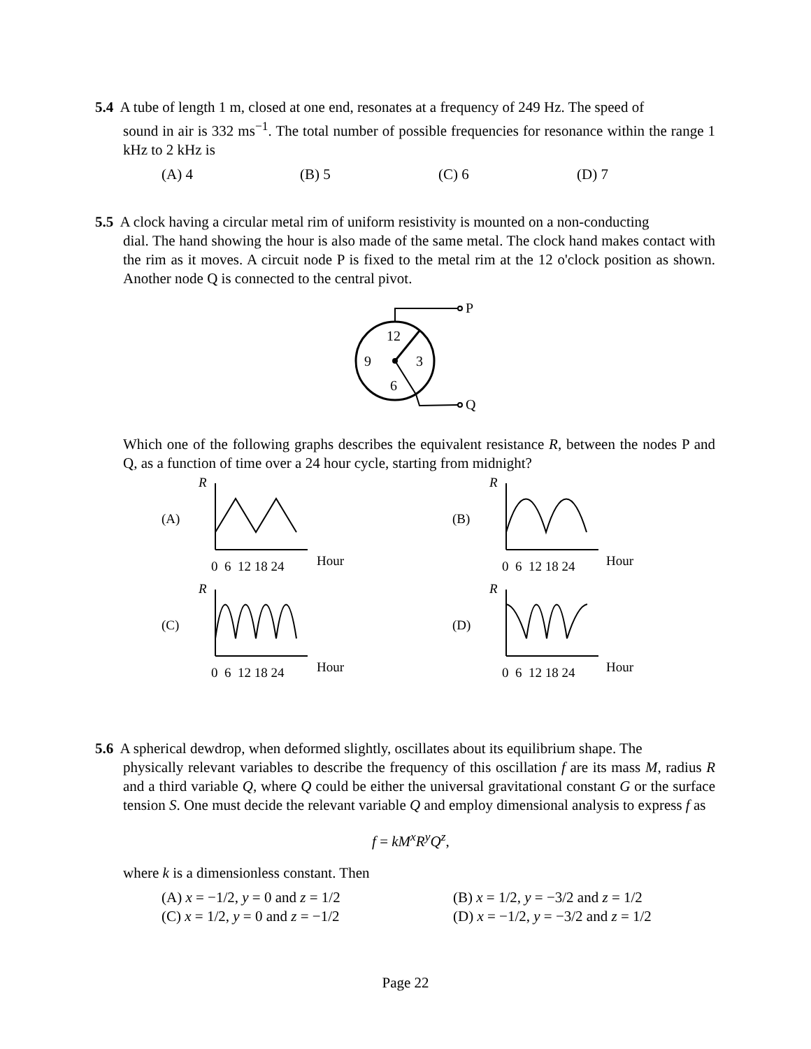5.4 A tube of length 1 m, closed at one end, resonates at a frequency of 249 Hz. The speed of
sound in air is 332 ms<sup>−1</sup>. The total number of possible frequencies for resonance within the range 1 kHz to 2 kHz is
(A) 4 (B) 5 (C) 6 (D) 7
5.5 A clock having a circular metal rim of uniform resistivity is mounted on a non-conducting
dial. The hand showing the hour is also made of the same metal. The clock hand makes contact with the rim as it moves. A circuit node P is fixed to the metal rim at the 12 o'clock position as shown. Another node Q is connected to the central pivot.
12
9
3
6
P
Q
Which one of the following graphs describes the equivalent resistance R, between the nodes P and Q, as a function of time over a 24 hour cycle, starting from midnight?
R
R
R
R
(A)
(B)
(C)
(D)
0 6 12 18 24
Hour
0 6 12 18 24
Hour
0 6 12 18 24
Hour
0 6 12 18 24
Hour
5.6 A spherical dewdrop, when deformed slightly, oscillates about its equilibrium shape. The
physically relevant variables to describe the frequency of this oscillation f are its mass M, radius R and a third variable Q, where Q could be either the universal gravitational constant G or the surface tension S. One must decide the relevant variable Q and employ dimensional analysis to express f as
f = kM<sup>x</sup>R<sup>y</sup>Q<sup>z</sup>,
where k is a dimensionless constant. Then
(A) x = −1/2, y = 0 and z = 1/2 (B) x = 1/2, y = −3/2 and z = 1/2 (C) x = 1/2, y = 0 and z = −1/2 (D) x = −1/2, y = −3/2 and z = 1/2
Page 22